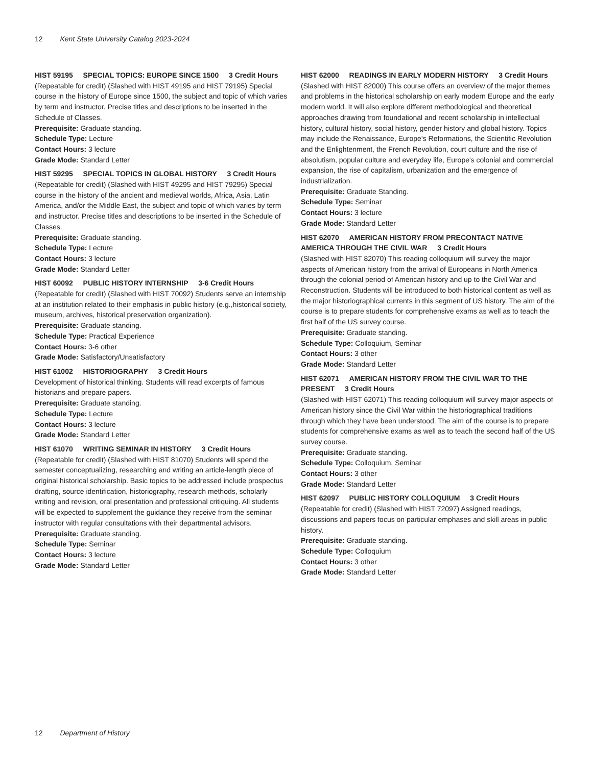12 Kent State University Catalog 2023-2024
HIST 59195 SPECIAL TOPICS: EUROPE SINCE 1500 3 Credit Hours
(Repeatable for credit) (Slashed with HIST 49195 and HIST 79195) Special course in the history of Europe since 1500, the subject and topic of which varies by term and instructor. Precise titles and descriptions to be inserted in the Schedule of Classes.
Prerequisite: Graduate standing.
Schedule Type: Lecture
Contact Hours: 3 lecture
Grade Mode: Standard Letter
HIST 59295 SPECIAL TOPICS IN GLOBAL HISTORY 3 Credit Hours
(Repeatable for credit) (Slashed with HIST 49295 and HIST 79295) Special course in the history of the ancient and medieval worlds, Africa, Asia, Latin America, and/or the Middle East, the subject and topic of which varies by term and instructor. Precise titles and descriptions to be inserted in the Schedule of Classes.
Prerequisite: Graduate standing.
Schedule Type: Lecture
Contact Hours: 3 lecture
Grade Mode: Standard Letter
HIST 60092 PUBLIC HISTORY INTERNSHIP 3-6 Credit Hours
(Repeatable for credit) (Slashed with HIST 70092) Students serve an internship at an institution related to their emphasis in public history (e.g.,historical society, museum, archives, historical preservation organization).
Prerequisite: Graduate standing.
Schedule Type: Practical Experience
Contact Hours: 3-6 other
Grade Mode: Satisfactory/Unsatisfactory
HIST 61002 HISTORIOGRAPHY 3 Credit Hours
Development of historical thinking. Students will read excerpts of famous historians and prepare papers.
Prerequisite: Graduate standing.
Schedule Type: Lecture
Contact Hours: 3 lecture
Grade Mode: Standard Letter
HIST 61070 WRITING SEMINAR IN HISTORY 3 Credit Hours
(Repeatable for credit) (Slashed with HIST 81070) Students will spend the semester conceptualizing, researching and writing an article-length piece of original historical scholarship. Basic topics to be addressed include prospectus drafting, source identification, historiography, research methods, scholarly writing and revision, oral presentation and professional critiquing. All students will be expected to supplement the guidance they receive from the seminar instructor with regular consultations with their departmental advisors.
Prerequisite: Graduate standing.
Schedule Type: Seminar
Contact Hours: 3 lecture
Grade Mode: Standard Letter
HIST 62000 READINGS IN EARLY MODERN HISTORY 3 Credit Hours
(Slashed with HIST 82000) This course offers an overview of the major themes and problems in the historical scholarship on early modern Europe and the early modern world. It will also explore different methodological and theoretical approaches drawing from foundational and recent scholarship in intellectual history, cultural history, social history, gender history and global history. Topics may include the Renaissance, Europe’s Reformations, the Scientific Revolution and the Enlightenment, the French Revolution, court culture and the rise of absolutism, popular culture and everyday life, Europe's colonial and commercial expansion, the rise of capitalism, urbanization and the emergence of industrialization.
Prerequisite: Graduate Standing.
Schedule Type: Seminar
Contact Hours: 3 lecture
Grade Mode: Standard Letter
HIST 62070 AMERICAN HISTORY FROM PRECONTACT NATIVE AMERICA THROUGH THE CIVIL WAR 3 Credit Hours
(Slashed with HIST 82070) This reading colloquium will survey the major aspects of American history from the arrival of Europeans in North America through the colonial period of American history and up to the Civil War and Reconstruction. Students will be introduced to both historical content as well as the major historiographical currents in this segment of US history. The aim of the course is to prepare students for comprehensive exams as well as to teach the first half of the US survey course.
Prerequisite: Graduate standing.
Schedule Type: Colloquium, Seminar
Contact Hours: 3 other
Grade Mode: Standard Letter
HIST 62071 AMERICAN HISTORY FROM THE CIVIL WAR TO THE PRESENT 3 Credit Hours
(Slashed with HIST 62071) This reading colloquium will survey major aspects of American history since the Civil War within the historiographical traditions through which they have been understood. The aim of the course is to prepare students for comprehensive exams as well as to teach the second half of the US survey course.
Prerequisite: Graduate standing.
Schedule Type: Colloquium, Seminar
Contact Hours: 3 other
Grade Mode: Standard Letter
HIST 62097 PUBLIC HISTORY COLLOQUIUM 3 Credit Hours
(Repeatable for credit) (Slashed with HIST 72097) Assigned readings, discussions and papers focus on particular emphases and skill areas in public history.
Prerequisite: Graduate standing.
Schedule Type: Colloquium
Contact Hours: 3 other
Grade Mode: Standard Letter
12 Department of History